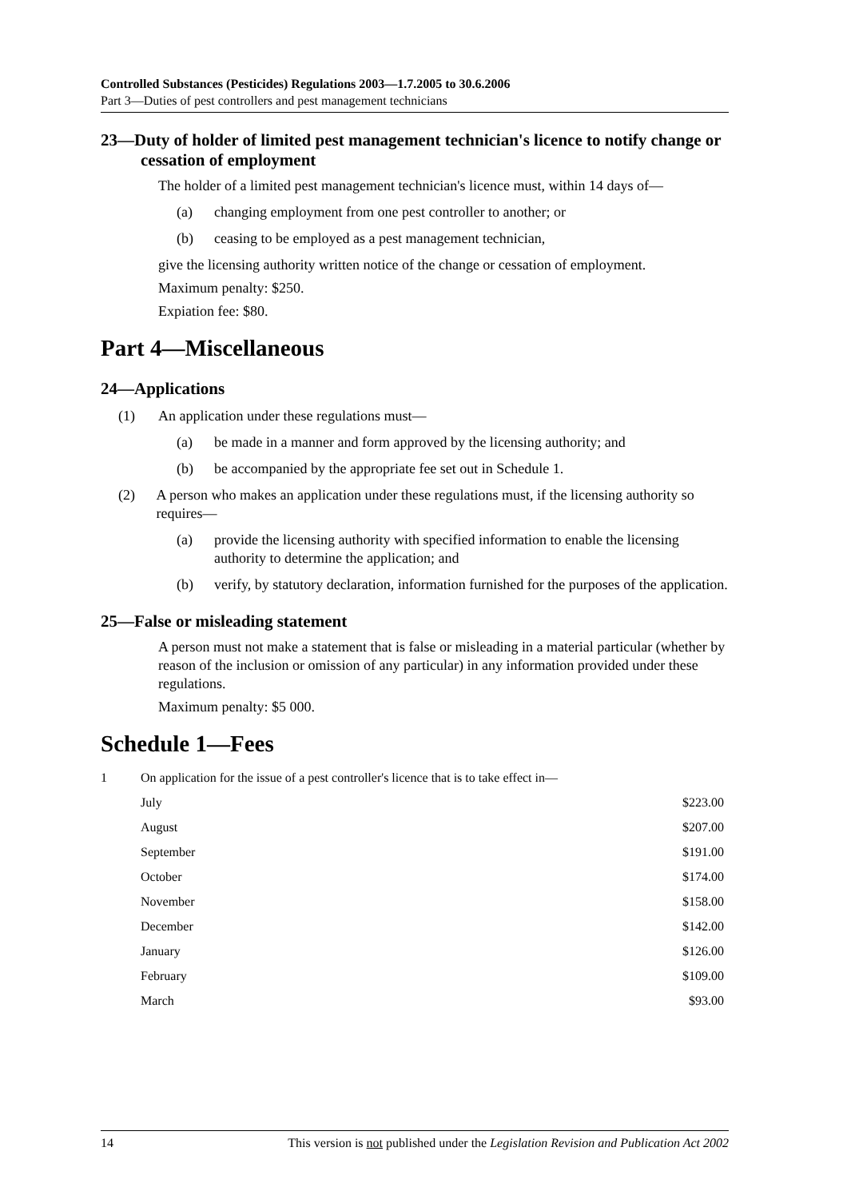Controlled Substances (Pesticides) Regulations 2003—1.7.2005 to 30.6.2006
Part 3—Duties of pest controllers and pest management technicians
23—Duty of holder of limited pest management technician's licence to notify change or cessation of employment
The holder of a limited pest management technician's licence must, within 14 days of—
(a) changing employment from one pest controller to another; or
(b) ceasing to be employed as a pest management technician,
give the licensing authority written notice of the change or cessation of employment.
Maximum penalty: $250.
Expiation fee: $80.
Part 4—Miscellaneous
24—Applications
(1) An application under these regulations must—
(a) be made in a manner and form approved by the licensing authority; and
(b) be accompanied by the appropriate fee set out in Schedule 1.
(2) A person who makes an application under these regulations must, if the licensing authority so requires—
(a) provide the licensing authority with specified information to enable the licensing authority to determine the application; and
(b) verify, by statutory declaration, information furnished for the purposes of the application.
25—False or misleading statement
A person must not make a statement that is false or misleading in a material particular (whether by reason of the inclusion or omission of any particular) in any information provided under these regulations.
Maximum penalty: $5 000.
Schedule 1—Fees
| 1 | On application for the issue of a pest controller's licence that is to take effect in— | |
| | July | $223.00 |
| | August | $207.00 |
| | September | $191.00 |
| | October | $174.00 |
| | November | $158.00 |
| | December | $142.00 |
| | January | $126.00 |
| | February | $109.00 |
| | March | $93.00 |
14 This version is not published under the Legislation Revision and Publication Act 2002